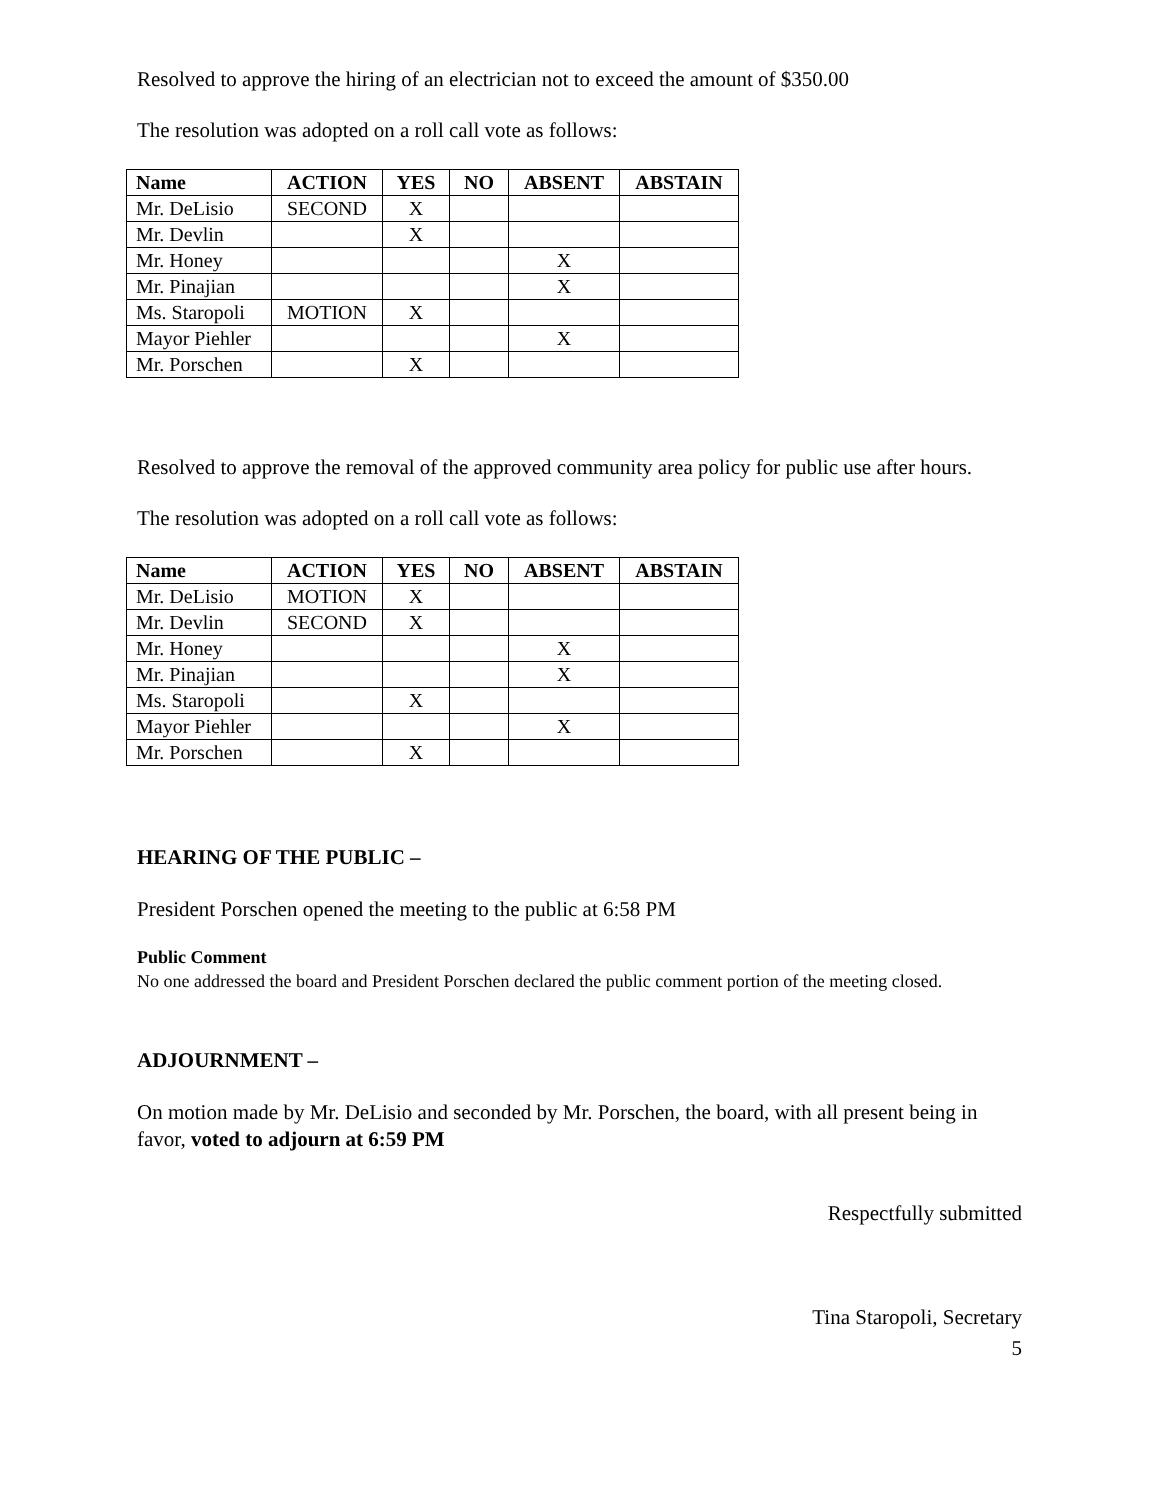Resolved to approve the hiring of an electrician not to exceed the amount of $350.00
The resolution was adopted on a roll call vote as follows:
| Name | ACTION | YES | NO | ABSENT | ABSTAIN |
| --- | --- | --- | --- | --- | --- |
| Mr. DeLisio | SECOND | X | | | |
| Mr. Devlin | | X | | | |
| Mr. Honey | | | | X | |
| Mr. Pinajian | | | | X | |
| Ms. Staropoli | MOTION | X | | | |
| Mayor Piehler | | | | X | |
| Mr. Porschen | | X | | | |
Resolved to approve the removal of the approved community area policy for public use after hours.
The resolution was adopted on a roll call vote as follows:
| Name | ACTION | YES | NO | ABSENT | ABSTAIN |
| --- | --- | --- | --- | --- | --- |
| Mr. DeLisio | MOTION | X | | | |
| Mr. Devlin | SECOND | X | | | |
| Mr. Honey | | | | X | |
| Mr. Pinajian | | | | X | |
| Ms. Staropoli | | X | | | |
| Mayor Piehler | | | | X | |
| Mr. Porschen | | X | | | |
HEARING OF THE PUBLIC –
President Porschen opened the meeting to the public at 6:58 PM
Public Comment
No one addressed the board and President Porschen declared the public comment portion of the meeting closed.
ADJOURNMENT –
On motion made by Mr. DeLisio and seconded by Mr. Porschen, the board, with all present being in favor, voted to adjourn at 6:59 PM
Respectfully submitted
Tina Staropoli, Secretary
5